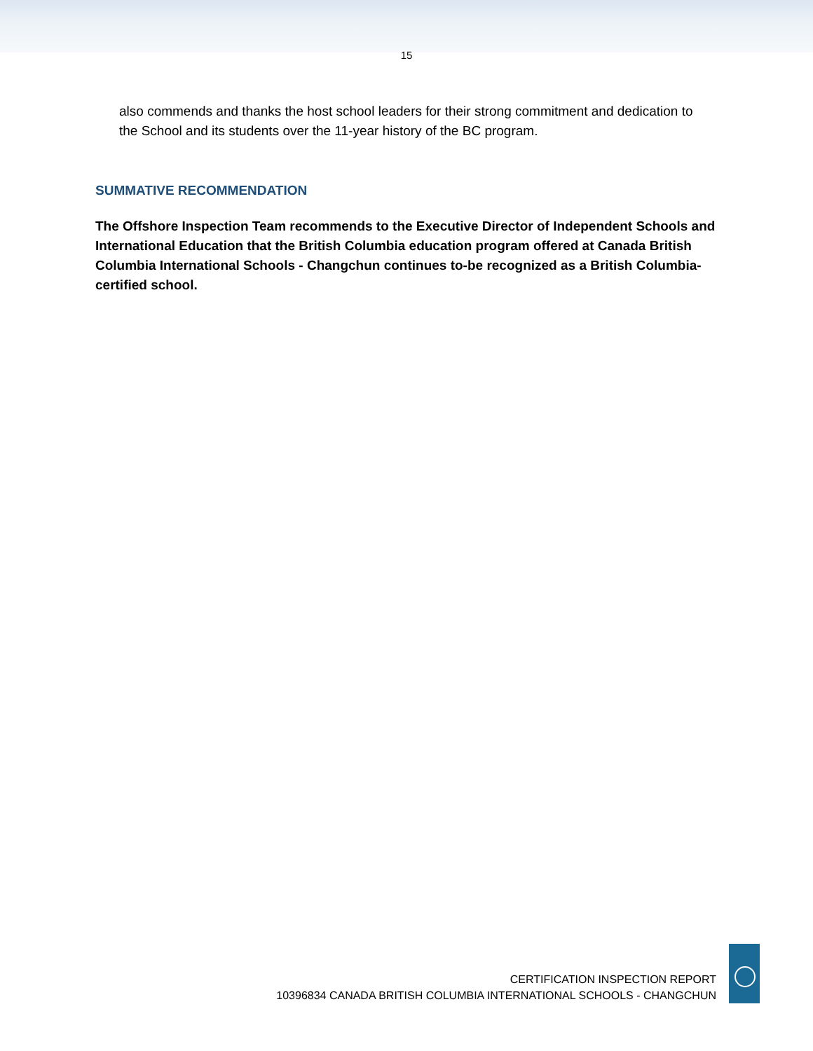15
also commends and thanks the host school leaders for their strong commitment and dedication to the School and its students over the 11-year history of the BC program.
SUMMATIVE RECOMMENDATION
The Offshore Inspection Team recommends to the Executive Director of Independent Schools and International Education that the British Columbia education program offered at Canada British Columbia International Schools - Changchun continues to-be recognized as a British Columbia-certified school.
CERTIFICATION INSPECTION REPORT
10396834 CANADA BRITISH COLUMBIA INTERNATIONAL SCHOOLS - CHANGCHUN